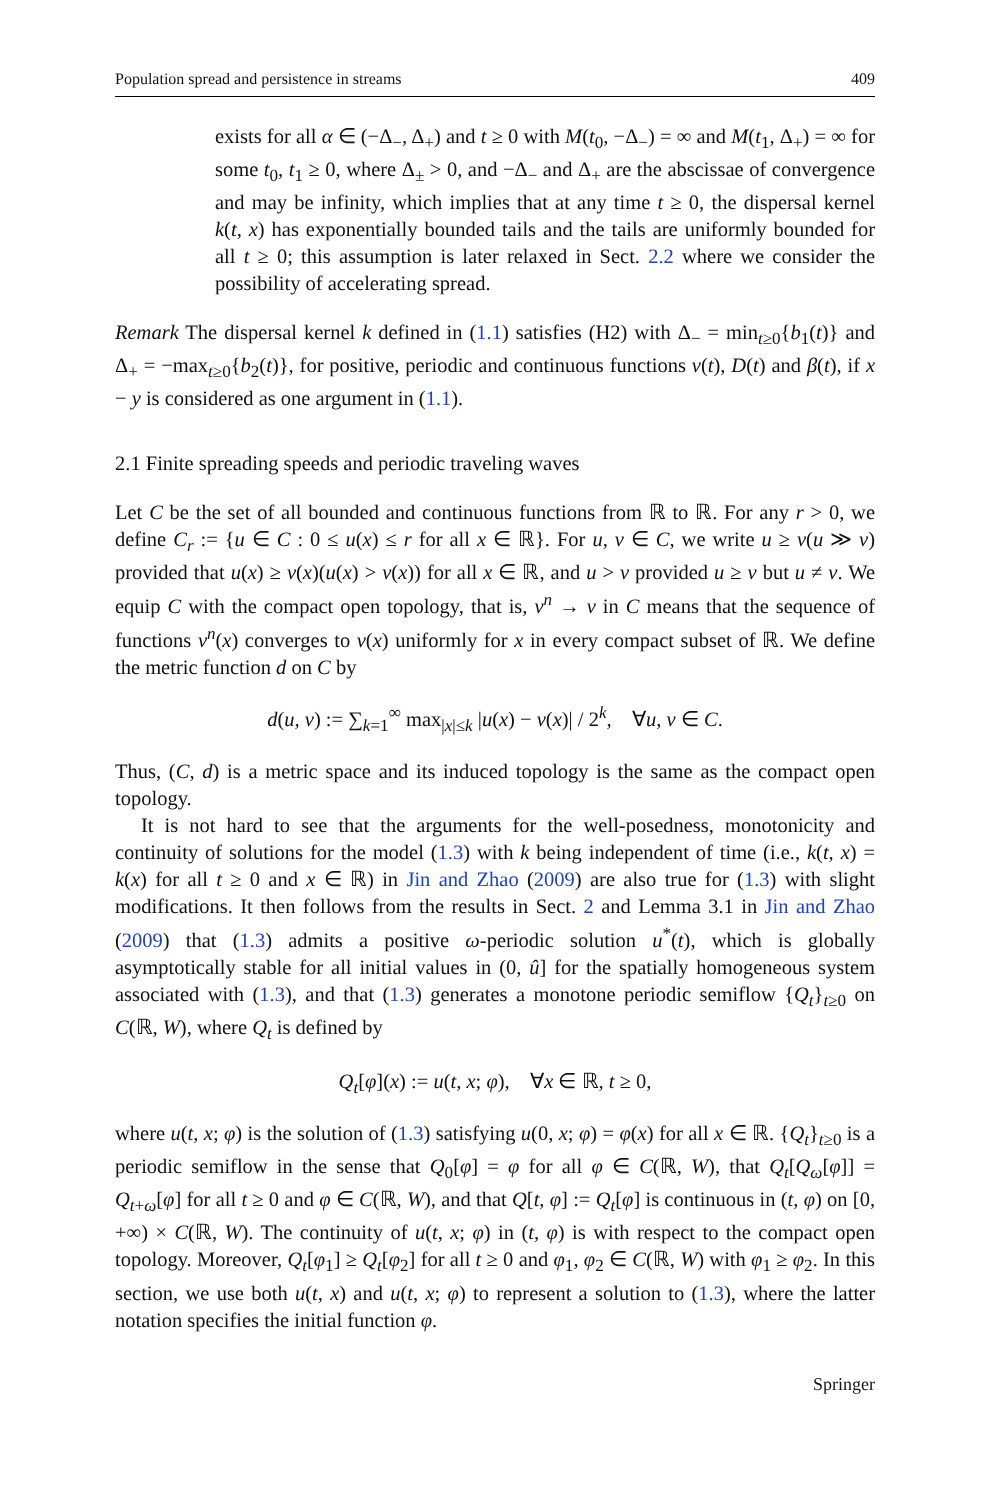Population spread and persistence in streams 409
exists for all α ∈ (−Δ<sub>−</sub>, Δ<sub>+</sub>) and t ≥ 0 with M(t<sub>0</sub>, −Δ<sub>−</sub>) = ∞ and M(t<sub>1</sub>, Δ<sub>+</sub>) = ∞ for some t<sub>0</sub>, t<sub>1</sub> ≥ 0, where Δ<sub>±</sub> > 0, and −Δ<sub>−</sub> and Δ<sub>+</sub> are the abscissae of convergence and may be infinity, which implies that at any time t ≥ 0, the dispersal kernel k(t, x) has exponentially bounded tails and the tails are uniformly bounded for all t ≥ 0; this assumption is later relaxed in Sect. 2.2 where we consider the possibility of accelerating spread.
Remark The dispersal kernel k defined in (1.1) satisfies (H2) with Δ<sub>−</sub> = min<sub>t≥0</sub>{b<sub>1</sub>(t)} and Δ<sub>+</sub> = −max<sub>t≥0</sub>{b<sub>2</sub>(t)}, for positive, periodic and continuous functions v(t), D(t) and β(t), if x − y is considered as one argument in (1.1).
2.1 Finite spreading speeds and periodic traveling waves
Let C be the set of all bounded and continuous functions from ℝ to ℝ. For any r > 0, we define C<sub>r</sub> := {u ∈ C : 0 ≤ u(x) ≤ r for all x ∈ ℝ}. For u, v ∈ C, we write u ≥ v(u ≫ v) provided that u(x) ≥ v(x)(u(x) > v(x)) for all x ∈ ℝ, and u > v provided u ≥ v but u ≠ v. We equip C with the compact open topology, that is, v<sup>n</sup> → v in C means that the sequence of functions v<sup>n</sup>(x) converges to v(x) uniformly for x in every compact subset of ℝ. We define the metric function d on C by
d(u, v) := ∑<sub>k=1</sub><sup>∞</sup> max<sub>|x|≤k</sub> |u(x) − v(x)| / 2<sup>k</sup>, ∀u, v ∈ C.
Thus, (C, d) is a metric space and its induced topology is the same as the compact open topology.
It is not hard to see that the arguments for the well-posedness, monotonicity and continuity of solutions for the model (1.3) with k being independent of time (i.e., k(t, x) = k(x) for all t ≥ 0 and x ∈ ℝ) in Jin and Zhao (2009) are also true for (1.3) with slight modifications. It then follows from the results in Sect. 2 and Lemma 3.1 in Jin and Zhao (2009) that (1.3) admits a positive ω-periodic solution u<sup>*</sup>(t), which is globally asymptotically stable for all initial values in (0, û] for the spatially homogeneous system associated with (1.3), and that (1.3) generates a monotone periodic semiflow {Q<sub>t</sub>}<sub>t≥0</sub> on C(ℝ, W), where Q<sub>t</sub> is defined by
Q<sub>t</sub>[φ](x) := u(t, x; φ), ∀x ∈ ℝ, t ≥ 0,
where u(t, x; φ) is the solution of (1.3) satisfying u(0, x; φ) = φ(x) for all x ∈ ℝ. {Q<sub>t</sub>}<sub>t≥0</sub> is a periodic semiflow in the sense that Q<sub>0</sub>[φ] = φ for all φ ∈ C(ℝ, W), that Q<sub>t</sub>[Q<sub>ω</sub>[φ]] = Q<sub>t+ω</sub>[φ] for all t ≥ 0 and φ ∈ C(ℝ, W), and that Q[t, φ] := Q<sub>t</sub>[φ] is continuous in (t, φ) on [0, +∞) × C(ℝ, W). The continuity of u(t, x; φ) in (t, φ) is with respect to the compact open topology. Moreover, Q<sub>t</sub>[φ<sub>1</sub>] ≥ Q<sub>t</sub>[φ<sub>2</sub>] for all t ≥ 0 and φ<sub>1</sub>, φ<sub>2</sub> ∈ C(ℝ, W) with φ<sub>1</sub> ≥ φ<sub>2</sub>. In this section, we use both u(t, x) and u(t, x; φ) to represent a solution to (1.3), where the latter notation specifies the initial function φ.
Springer